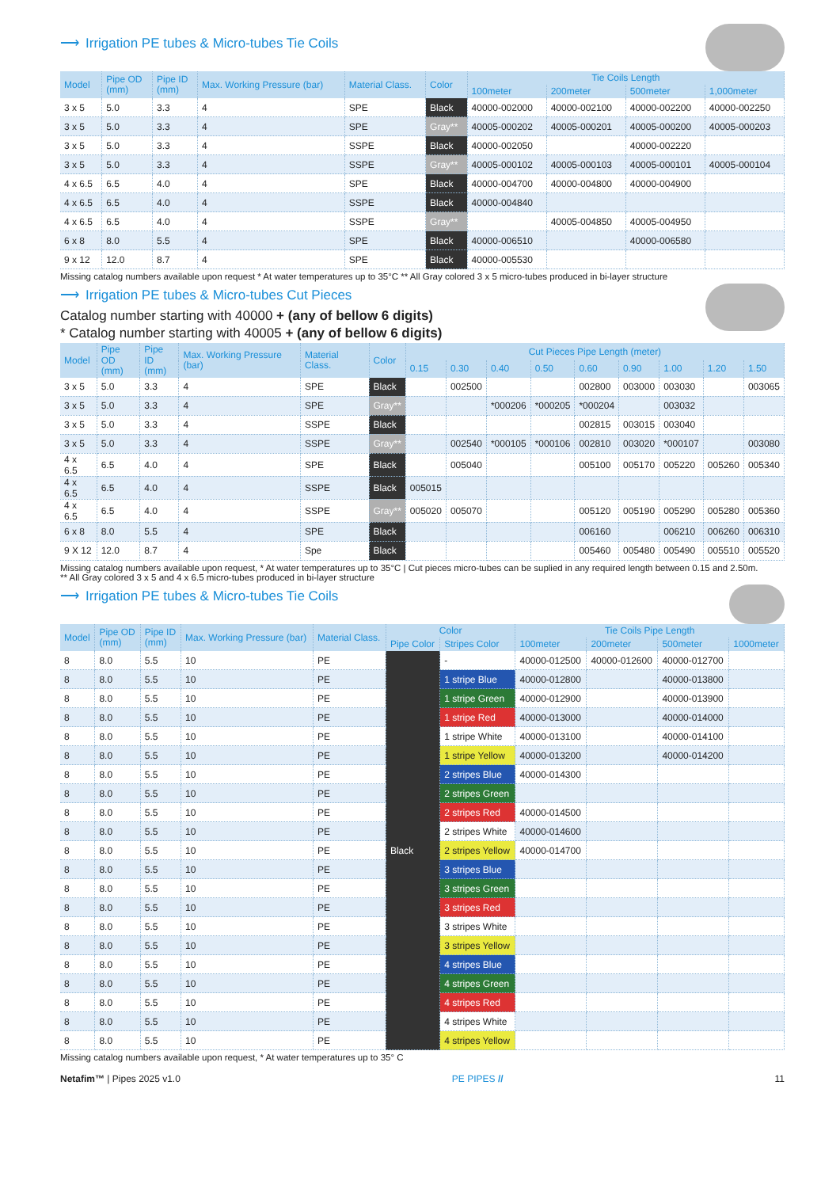⟶ Irrigation PE tubes & Micro-tubes Tie Coils
| Model | Pipe OD (mm) | Pipe ID (mm) | Max. Working Pressure (bar) | Material Class. | Color | Tie Coils Length | | | |
| --- | --- | --- | --- | --- | --- | --- | --- | --- | --- |
| | | | | | | 100meter | 200meter | 500meter | 1,000meter |
| 3 x 5 | 5.0 | 3.3 | 4 | SPE | Black | 40000-002000 | 40000-002100 | 40000-002200 | 40000-002250 |
| 3 x 5 | 5.0 | 3.3 | 4 | SPE | Gray** | 40005-000202 | 40005-000201 | 40005-000200 | 40005-000203 |
| 3 x 5 | 5.0 | 3.3 | 4 | SSPE | Black | 40000-002050 | | 40000-002220 | |
| 3 x 5 | 5.0 | 3.3 | 4 | SSPE | Gray** | 40005-000102 | 40005-000103 | 40005-000101 | 40005-000104 |
| 4 x 6.5 | 6.5 | 4.0 | 4 | SPE | Black | 40000-004700 | 40000-004800 | 40000-004900 | |
| 4 x 6.5 | 6.5 | 4.0 | 4 | SSPE | Black | 40000-004840 | | | |
| 4 x 6.5 | 6.5 | 4.0 | 4 | SSPE | Gray** | | 40005-004850 | 40005-004950 | |
| 6 x 8 | 8.0 | 5.5 | 4 | SPE | Black | 40000-006510 | | 40000-006580 | |
| 9 x 12 | 12.0 | 8.7 | 4 | SPE | Black | 40000-005530 | | | |
Missing catalog numbers available upon request * At water temperatures up to 35°C ** All Gray colored 3 x 5 micro-tubes produced in bi-layer structure
⟶ Irrigation PE tubes & Micro-tubes Cut Pieces
Catalog number starting with 40000 + (any of bellow 6 digits)
* Catalog number starting with 40005 + (any of bellow 6 digits)
| Model | Pipe OD (mm) | Pipe ID (mm) | Max. Working Pressure (bar) | Material Class. | Color | Cut Pieces Pipe Length (meter) | | | | | | | | |
| --- | --- | --- | --- | --- | --- | --- | --- | --- | --- | --- | --- | --- | --- | --- |
| | | | | | | 0.15 | 0.30 | 0.40 | 0.50 | 0.60 | 0.90 | 1.00 | 1.20 | 1.50 |
| 3 x 5 | 5.0 | 3.3 | 4 | SPE | Black | | 002500 | | | 002800 | 003000 | 003030 | | 003065 |
| 3 x 5 | 5.0 | 3.3 | 4 | SPE | Gray** | | | *000206 | *000205 | *000204 | | 003032 | | |
| 3 x 5 | 5.0 | 3.3 | 4 | SSPE | Black | | | | | 002815 | 003015 | 003040 | | |
| 3 x 5 | 5.0 | 3.3 | 4 | SSPE | Gray** | | 002540 | *000105 | *000106 | 002810 | 003020 | *000107 | | 003080 |
| 4 x 6.5 | 6.5 | 4.0 | 4 | SPE | Black | | 005040 | | | 005100 | 005170 | 005220 | 005260 | 005340 |
| 4 x 6.5 | 6.5 | 4.0 | 4 | SSPE | Black | 005015 | | | | | | | | |
| 4 x 6.5 | 6.5 | 4.0 | 4 | SSPE | Gray** | 005020 | 005070 | | | 005120 | 005190 | 005290 | 005280 | 005360 |
| 6 x 8 | 8.0 | 5.5 | 4 | SPE | Black | | | | | 006160 | | 006210 | 006260 | 006310 |
| 9 X 12 | 12.0 | 8.7 | 4 | Spe | Black | | | | | 005460 | 005480 | 005490 | 005510 | 005520 |
Missing catalog numbers available upon request, * At water temperatures up to 35°C | Cut pieces micro-tubes can be suplied in any required length between 0.15 and 2.50m.
** All Gray colored 3 x 5 and 4 x 6.5 micro-tubes produced in bi-layer structure
⟶ Irrigation PE tubes & Micro-tubes Tie Coils
| Model | Pipe OD (mm) | Pipe ID (mm) | Max. Working Pressure (bar) | Material Class. | Color | | Tie Coils Pipe Length | | | |
| --- | --- | --- | --- | --- | --- | --- | --- | --- | --- | --- |
| | | | | | Pipe Color | Stripes Color | 100meter | 200meter | 500meter | 1000meter |
| 8 | 8.0 | 5.5 | 10 | PE | Black | - | 40000-012500 | 40000-012600 | 40000-012700 | |
| 8 | 8.0 | 5.5 | 10 | PE | | 1 stripe Blue | 40000-012800 | | 40000-013800 | |
| 8 | 8.0 | 5.5 | 10 | PE | | 1 stripe Green | 40000-012900 | | 40000-013900 | |
| 8 | 8.0 | 5.5 | 10 | PE | | 1 stripe Red | 40000-013000 | | 40000-014000 | |
| 8 | 8.0 | 5.5 | 10 | PE | | 1 stripe White | 40000-013100 | | 40000-014100 | |
| 8 | 8.0 | 5.5 | 10 | PE | | 1 stripe Yellow | 40000-013200 | | 40000-014200 | |
| 8 | 8.0 | 5.5 | 10 | PE | | 2 stripes Blue | 40000-014300 | | | |
| 8 | 8.0 | 5.5 | 10 | PE | | 2 stripes Green | | | | |
| 8 | 8.0 | 5.5 | 10 | PE | | 2 stripes Red | 40000-014500 | | | |
| 8 | 8.0 | 5.5 | 10 | PE | | 2 stripes White | 40000-014600 | | | |
| 8 | 8.0 | 5.5 | 10 | PE | | 2 stripes Yellow | 40000-014700 | | | |
| 8 | 8.0 | 5.5 | 10 | PE | | 3 stripes Blue | | | | |
| 8 | 8.0 | 5.5 | 10 | PE | | 3 stripes Green | | | | |
| 8 | 8.0 | 5.5 | 10 | PE | | 3 stripes Red | | | | |
| 8 | 8.0 | 5.5 | 10 | PE | | 3 stripes White | | | | |
| 8 | 8.0 | 5.5 | 10 | PE | | 3 stripes Yellow | | | | |
| 8 | 8.0 | 5.5 | 10 | PE | | 4 stripes Blue | | | | |
| 8 | 8.0 | 5.5 | 10 | PE | | 4 stripes Green | | | | |
| 8 | 8.0 | 5.5 | 10 | PE | | 4 stripes Red | | | | |
| 8 | 8.0 | 5.5 | 10 | PE | | 4 stripes White | | | | |
| 8 | 8.0 | 5.5 | 10 | PE | | 4 stripes Yellow | | | | |
Missing catalog numbers available upon request, * At water temperatures up to 35° C
Netafim™ | Pipes 2025 v1.0 PE PIPES // 11